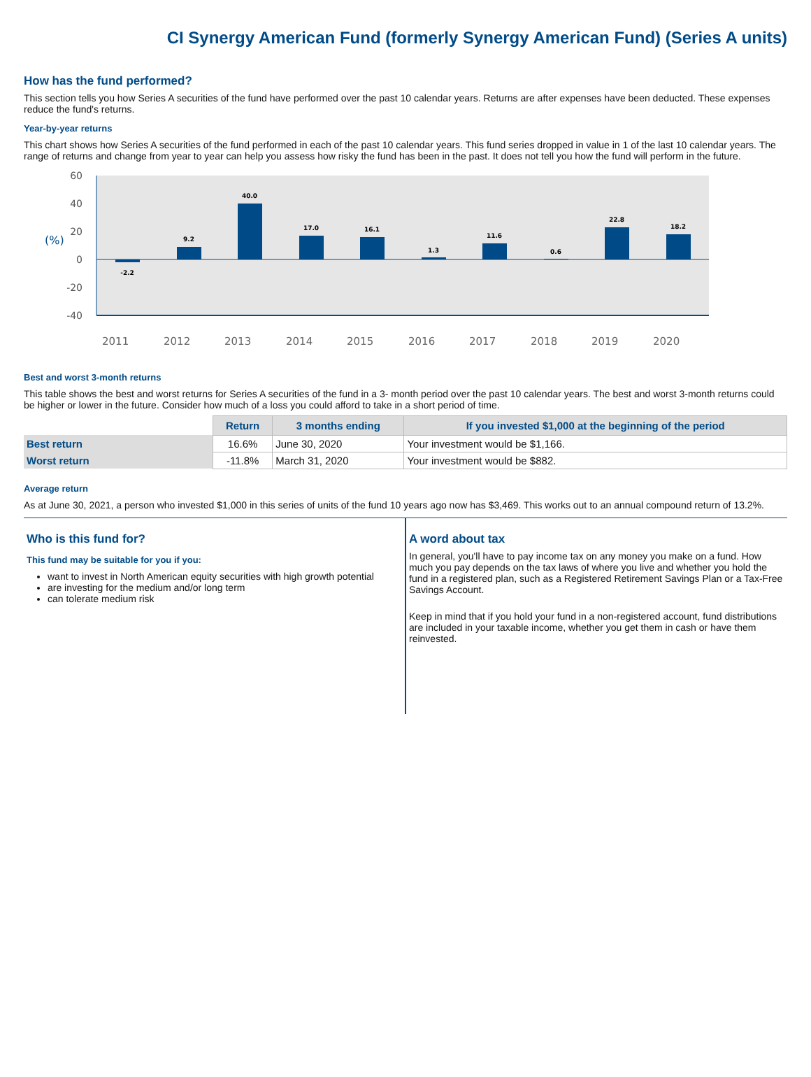CI Synergy American Fund (formerly Synergy American Fund) (Series A units)
How has the fund performed?
This section tells you how Series A securities of the fund have performed over the past 10 calendar years. Returns are after expenses have been deducted. These expenses reduce the fund's returns.
Year-by-year returns
This chart shows how Series A securities of the fund performed in each of the past 10 calendar years. This fund series dropped in value in 1 of the last 10 calendar years. The range of returns and change from year to year can help you assess how risky the fund has been in the past. It does not tell you how the fund will perform in the future.
60
40
20
0
-20
-40
(%)
-2.2
9.2
40.0
17.0
16.1
1.3
11.6
0.6
22.8
18.2
2011
2012
2013
2014
2015
2016
2017
2018
2019
2020
Best and worst 3-month returns
This table shows the best and worst returns for Series A securities of the fund in a 3- month period over the past 10 calendar years. The best and worst 3-month returns could be higher or lower in the future. Consider how much of a loss you could afford to take in a short period of time.
| | Return | 3 months ending | If you invested $1,000 at the beginning of the period |
| --- | --- | --- | --- |
| Best return | 16.6% | June 30, 2020 | Your investment would be $1,166. |
| Worst return | -11.8% | March 31, 2020 | Your investment would be $882. |
Average return
As at June 30, 2021, a person who invested $1,000 in this series of units of the fund 10 years ago now has $3,469. This works out to an annual compound return of 13.2%.
Who is this fund for?
This fund may be suitable for you if you:
want to invest in North American equity securities with high growth potential
are investing for the medium and/or long term
can tolerate medium risk
A word about tax
In general, you'll have to pay income tax on any money you make on a fund. How much you pay depends on the tax laws of where you live and whether you hold the fund in a registered plan, such as a Registered Retirement Savings Plan or a Tax-Free Savings Account.
Keep in mind that if you hold your fund in a non-registered account, fund distributions are included in your taxable income, whether you get them in cash or have them reinvested.